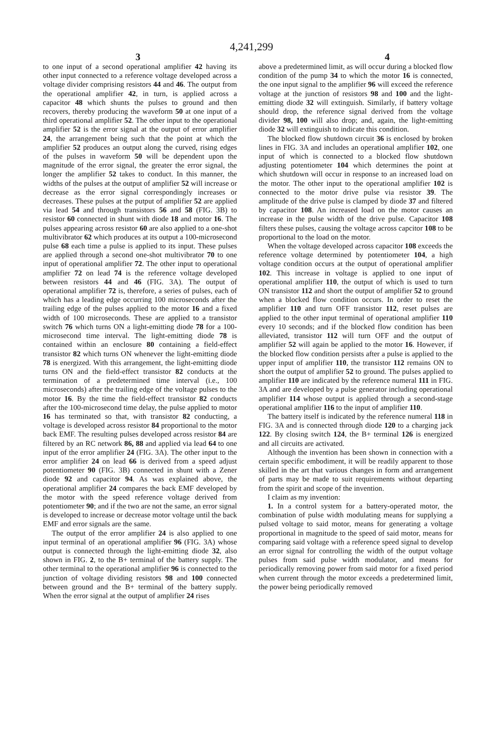4,241,299
3 4
to one input of a second operational amplifier 42 having its other input connected to a reference voltage developed across a voltage divider comprising resistors 44 and 46. The output from the operational amplifier 42, in turn, is applied across a capacitor 48 which shunts the pulses to ground and then recovers, thereby producing the waveform 50 at one input of a third operational amplifier 52. The other input to the operational amplifier 52 is the error signal at the output of error amplifier 24, the arrangement being such that the point at which the amplifier 52 produces an output along the curved, rising edges of the pulses in waveform 50 will be dependent upon the magnitude of the error signal, the greater the error signal, the longer the amplifier 52 takes to conduct. In this manner, the widths of the pulses at the output of amplifier 52 will increase or decrease as the error signal correspondingly increases or decreases. These pulses at the putput of amplifier 52 are applied via lead 54 and through transistors 56 and 58 (FIG. 3B) to resistor 60 connected in shunt with diode 18 and motor 16. The pulses appearing across resistor 60 are also applied to a one-shot multivibrator 62 which produces at its output a 100-microsecond pulse 68 each time a pulse is applied to its input. These pulses are applied through a second one-shot multivibrator 70 to one input of operational amplifier 72. The other input to operational amplifier 72 on lead 74 is the reference voltage developed between resistors 44 and 46 (FIG. 3A). The output of operational amplifier 72 is, therefore, a series of pulses, each of which has a leading edge occurring 100 microseconds after the trailing edge of the pulses applied to the motor 16 and a fixed width of 100 microseconds. These are applied to a transistor switch 76 which turns ON a light-emitting diode 78 for a 100-microsecond time interval. The light-emitting diode 78 is contained within an enclosure 80 containing a field-effect transistor 82 which turns ON whenever the light-emitting diode 78 is energized. With this arrangement, the light-emitting diode turns ON and the field-effect transistor 82 conducts at the termination of a predetermined time interval (i.e., 100 microseconds) after the trailing edge of the voltage pulses to the motor 16. By the time the field-effect transistor 82 conducts after the 100-microsecond time delay, the pulse applied to motor 16 has terminated so that, with transistor 82 conducting, a voltage is developed across resistor 84 proportional to the motor back EMF. The resulting pulses developed across resistor 84 are filtered by an RC network 86, 88 and applied via lead 64 to one input of the error amplifier 24 (FIG. 3A). The other input to the error amplifier 24 on lead 66 is derived from a speed adjust potentiometer 90 (FIG. 3B) connected in shunt with a Zener diode 92 and capacitor 94. As was explained above, the operational amplifier 24 compares the back EMF developed by the motor with the speed reference voltage derived from potentiometer 90; and if the two are not the same, an error signal is developed to increase or decrease motor voltage until the back EMF and error signals are the same.
The output of the error amplifier 24 is also applied to one input terminal of an operational amplifier 96 (FIG. 3A) whose output is connected through the light-emitting diode 32, also shown in FIG. 2, to the B+ terminal of the battery supply. The other terminal to the operational amplifier 96 is connected to the junction of voltage dividing resistors 98 and 100 connected between ground and the B+ terminal of the battery supply. When the error signal at the output of amplifier 24 rises
above a predetermined limit, as will occur during a blocked flow condition of the pump 34 to which the motor 16 is connected, the one input signal to the amplifier 96 will exceed the reference voltage at the junction of resistors 98 and 100 and the light-emitting diode 32 will extinguish. Similarly, if battery voltage should drop, the reference signal derived from the voltage divider 98, 100 will also drop; and, again, the light-emitting diode 32 will extinguish to indicate this condition.
The blocked flow shutdown circuit 36 is enclosed by broken lines in FIG. 3A and includes an operational amplifier 102, one input of which is connected to a blocked flow shutdown adjusting potentiometer 104 which determines the point at which shutdown will occur in response to an increased load on the motor. The other input to the operational amplifier 102 is connected to the motor drive pulse via resistor 39. The amplitude of the drive pulse is clamped by diode 37 and filtered by capacitor 108. An increased load on the motor causes an increase in the pulse width of the drive pulse. Capacitor 108 filters these pulses, causing the voltage across capcitor 108 to be proportional to the load on the motor.
When the voltage developed across capacitor 108 exceeds the reference voltage determined by potentiometer 104, a high voltage condition occurs at the output of operational amplifier 102. This increase in voltage is applied to one input of operational amplifier 110, the output of which is used to turn ON transistor 112 and short the output of amplifier 52 to ground when a blocked flow condition occurs. In order to reset the amplifier 110 and turn OFF transistor 112, reset pulses are applied to the other input terminal of operational amplifier 110 every 10 seconds; and if the blocked flow condition has been alleviated, transistor 112 will turn OFF and the output of amplifier 52 will again be applied to the motor 16. However, if the blocked flow condition persists after a pulse is applied to the upper input of amplifier 110, the transistor 112 remains ON to short the output of amplifier 52 to ground. The pulses applied to amplifier 110 are indicated by the reference numeral 111 in FIG. 3A and are developed by a pulse generator including operational amplifier 114 whose output is applied through a second-stage operational amplifier 116 to the input of amplifier 110.
The battery itself is indicated by the reference numeral 118 in FIG. 3A and is connected through diode 120 to a charging jack 122. By closing switch 124, the B+ terminal 126 is energized and all circuits are activated.
Although the invention has been shown in connection with a certain specific embodiment, it will be readily apparent to those skilled in the art that various changes in form and arrangement of parts may be made to suit requirements without departing from the spirit and scope of the invention.
I claim as my invention:
1. In a control system for a battery-operated motor, the combination of pulse width modulating means for supplying a pulsed voltage to said motor, means for generating a voltage proportional in magnitude to the speed of said motor, means for comparing said voltage with a reference speed signal to develop an error signal for controlling the width of the output voltage pulses from said pulse width modulator, and means for periodically removing power from said motor for a fixed period when current through the motor exceeds a predetermined limit, the power being periodically removed